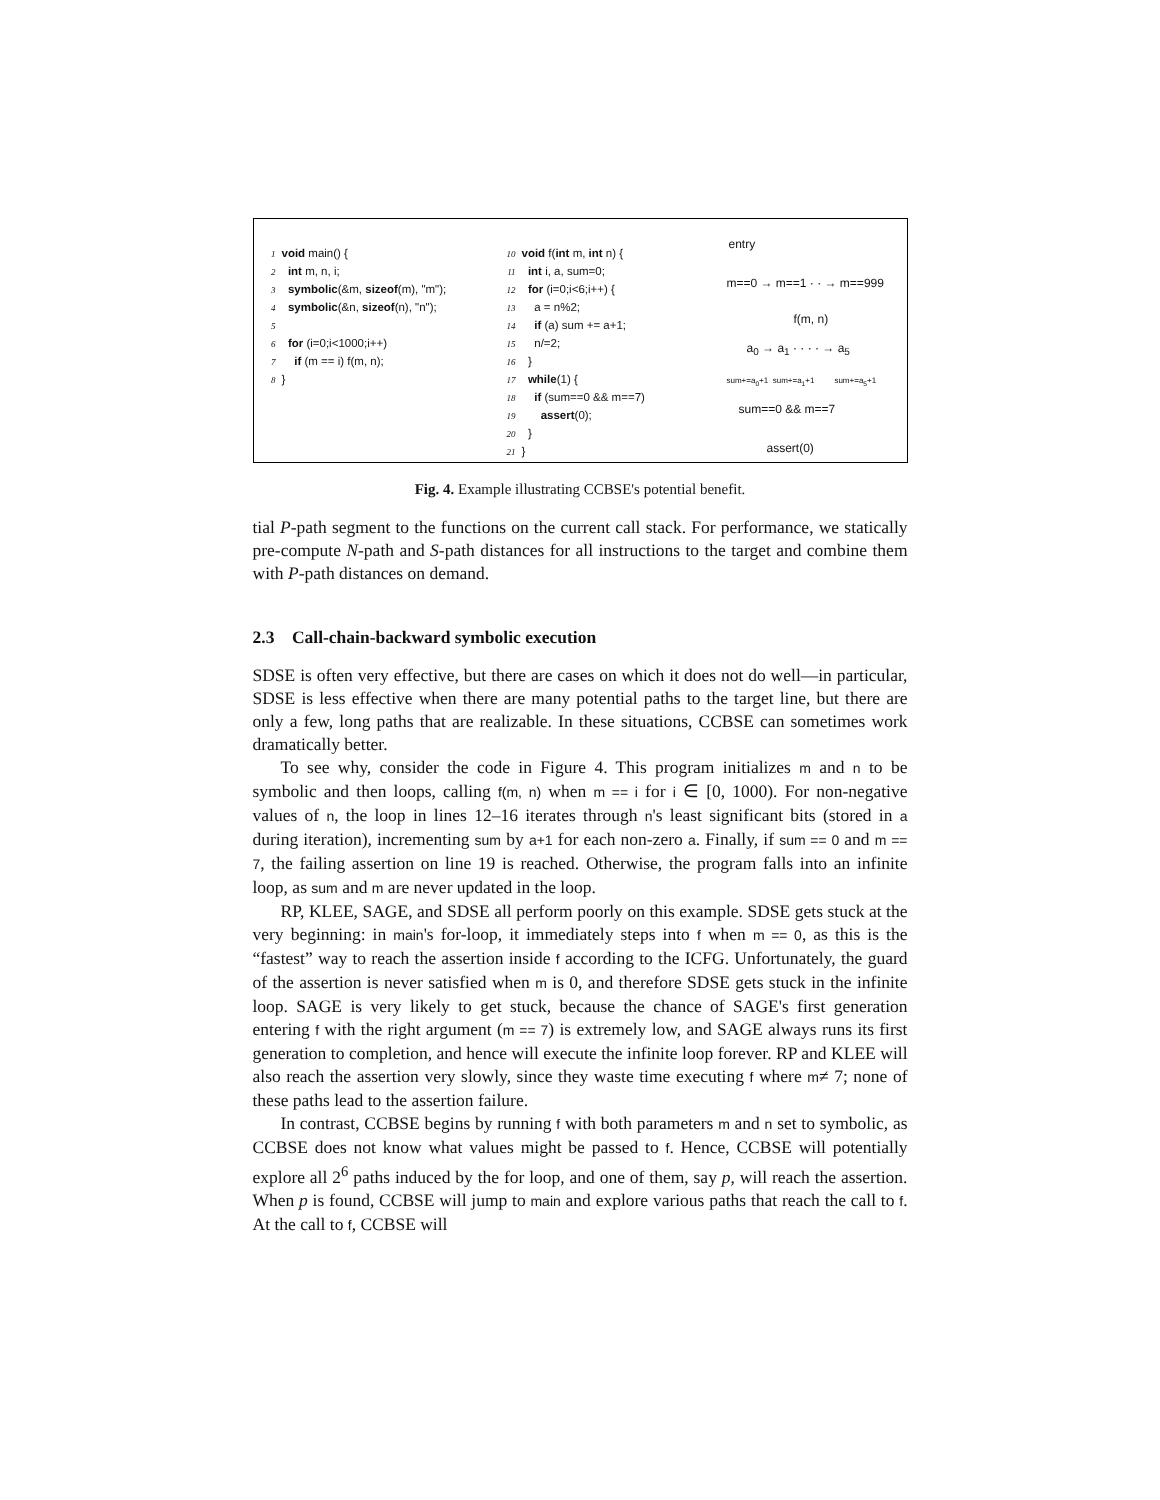1 void main() {
2 int m, n, i;
3 symbolic(&m, sizeof(m), "m");
4 symbolic(&n, sizeof(n), "n");
5
6 for (i=0;i<1000;i++)
7 if (m == i) f(m, n);
8 }
10 void f(int m, int n) {
11 int i, a, sum=0;
12 for (i=0;i<6;i++) {
13 a = n%2;
14 if (a) sum += a+1;
15 n/=2;
16 }
17 while(1) {
18 if (sum==0 && m==7)
19 assert(0);
20 }
21 }
entry
m==0 → m==1 · · → m==999
f(m, n)
a<sub>0</sub> → a<sub>1</sub> · · · · → a<sub>5</sub>
sum+=a<sub>0</sub>+1 sum+=a<sub>1</sub>+1 sum+=a<sub>5</sub>+1
sum==0 && m==7
assert(0)
Fig. 4. Example illustrating CCBSE's potential benefit.
tial P-path segment to the functions on the current call stack. For performance, we statically pre-compute N-path and S-path distances for all instructions to the target and combine them with P-path distances on demand.
2.3 Call-chain-backward symbolic execution
SDSE is often very effective, but there are cases on which it does not do well—in particular, SDSE is less effective when there are many potential paths to the target line, but there are only a few, long paths that are realizable. In these situations, CCBSE can sometimes work dramatically better.
To see why, consider the code in Figure 4. This program initializes m and n to be symbolic and then loops, calling f(m, n) when m == i for i ∈ [0, 1000). For non-negative values of n, the loop in lines 12–16 iterates through n's least significant bits (stored in a during iteration), incrementing sum by a+1 for each non-zero a. Finally, if sum == 0 and m == 7, the failing assertion on line 19 is reached. Otherwise, the program falls into an infinite loop, as sum and m are never updated in the loop.
RP, KLEE, SAGE, and SDSE all perform poorly on this example. SDSE gets stuck at the very beginning: in main's for-loop, it immediately steps into f when m == 0, as this is the “fastest” way to reach the assertion inside f according to the ICFG. Unfortunately, the guard of the assertion is never satisfied when m is 0, and therefore SDSE gets stuck in the infinite loop. SAGE is very likely to get stuck, because the chance of SAGE's first generation entering f with the right argument (m == 7) is extremely low, and SAGE always runs its first generation to completion, and hence will execute the infinite loop forever. RP and KLEE will also reach the assertion very slowly, since they waste time executing f where m≠ 7; none of these paths lead to the assertion failure.
In contrast, CCBSE begins by running f with both parameters m and n set to symbolic, as CCBSE does not know what values might be passed to f. Hence, CCBSE will potentially explore all 2<sup>6</sup> paths induced by the for loop, and one of them, say p, will reach the assertion. When p is found, CCBSE will jump to main and explore various paths that reach the call to f. At the call to f, CCBSE will